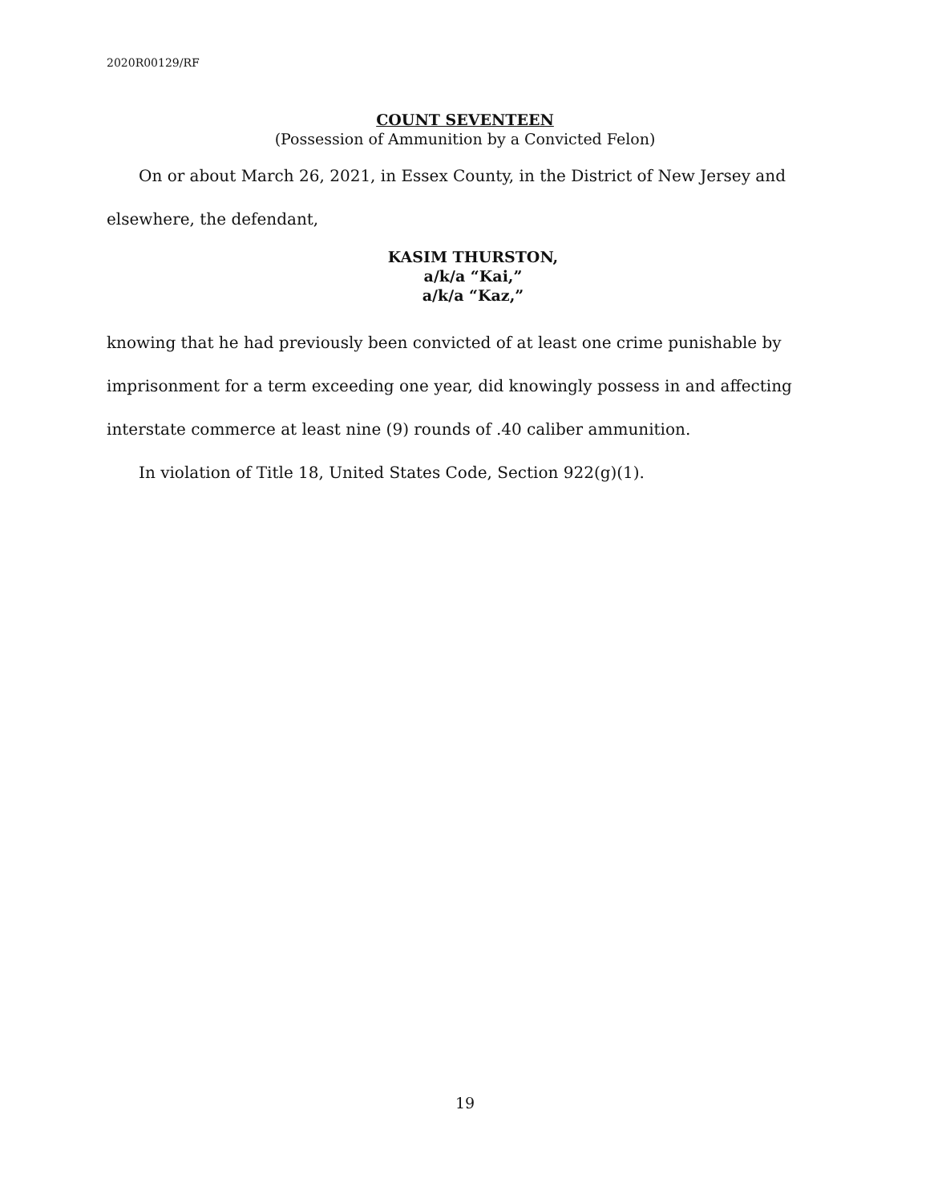2020R00129/RF
COUNT SEVENTEEN
(Possession of Ammunition by a Convicted Felon)
On or about March 26, 2021, in Essex County, in the District of New Jersey and elsewhere, the defendant,
KASIM THURSTON,
a/k/a “Kai,”
a/k/a “Kaz,”
knowing that he had previously been convicted of at least one crime punishable by imprisonment for a term exceeding one year, did knowingly possess in and affecting interstate commerce at least nine (9) rounds of .40 caliber ammunition.
In violation of Title 18, United States Code, Section 922(g)(1).
19